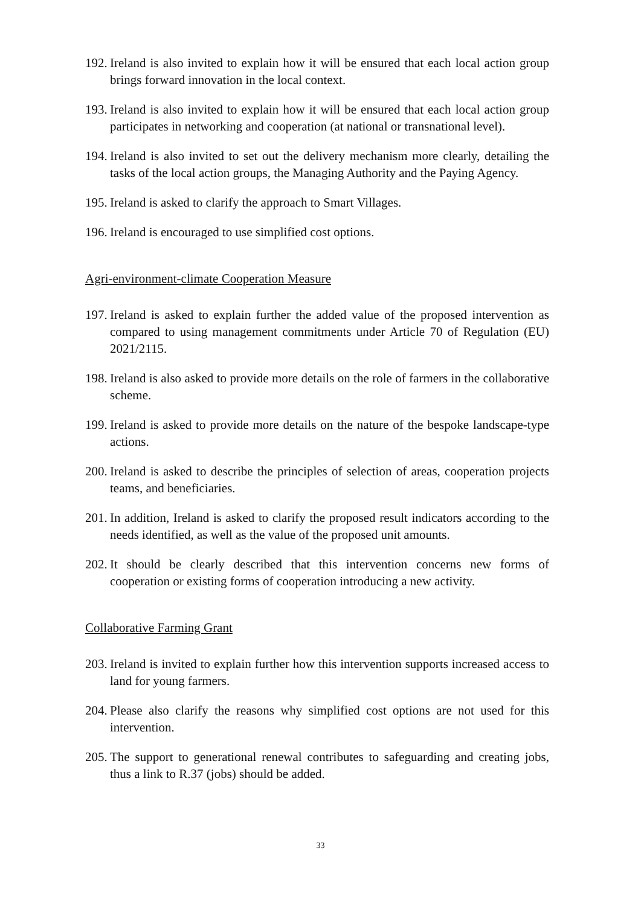192. Ireland is also invited to explain how it will be ensured that each local action group brings forward innovation in the local context.
193. Ireland is also invited to explain how it will be ensured that each local action group participates in networking and cooperation (at national or transnational level).
194. Ireland is also invited to set out the delivery mechanism more clearly, detailing the tasks of the local action groups, the Managing Authority and the Paying Agency.
195. Ireland is asked to clarify the approach to Smart Villages.
196. Ireland is encouraged to use simplified cost options.
Agri-environment-climate Cooperation Measure
197. Ireland is asked to explain further the added value of the proposed intervention as compared to using management commitments under Article 70 of Regulation (EU) 2021/2115.
198. Ireland is also asked to provide more details on the role of farmers in the collaborative scheme.
199. Ireland is asked to provide more details on the nature of the bespoke landscape-type actions.
200. Ireland is asked to describe the principles of selection of areas, cooperation projects teams, and beneficiaries.
201. In addition, Ireland is asked to clarify the proposed result indicators according to the needs identified, as well as the value of the proposed unit amounts.
202. It should be clearly described that this intervention concerns new forms of cooperation or existing forms of cooperation introducing a new activity.
Collaborative Farming Grant
203. Ireland is invited to explain further how this intervention supports increased access to land for young farmers.
204. Please also clarify the reasons why simplified cost options are not used for this intervention.
205. The support to generational renewal contributes to safeguarding and creating jobs, thus a link to R.37 (jobs) should be added.
33